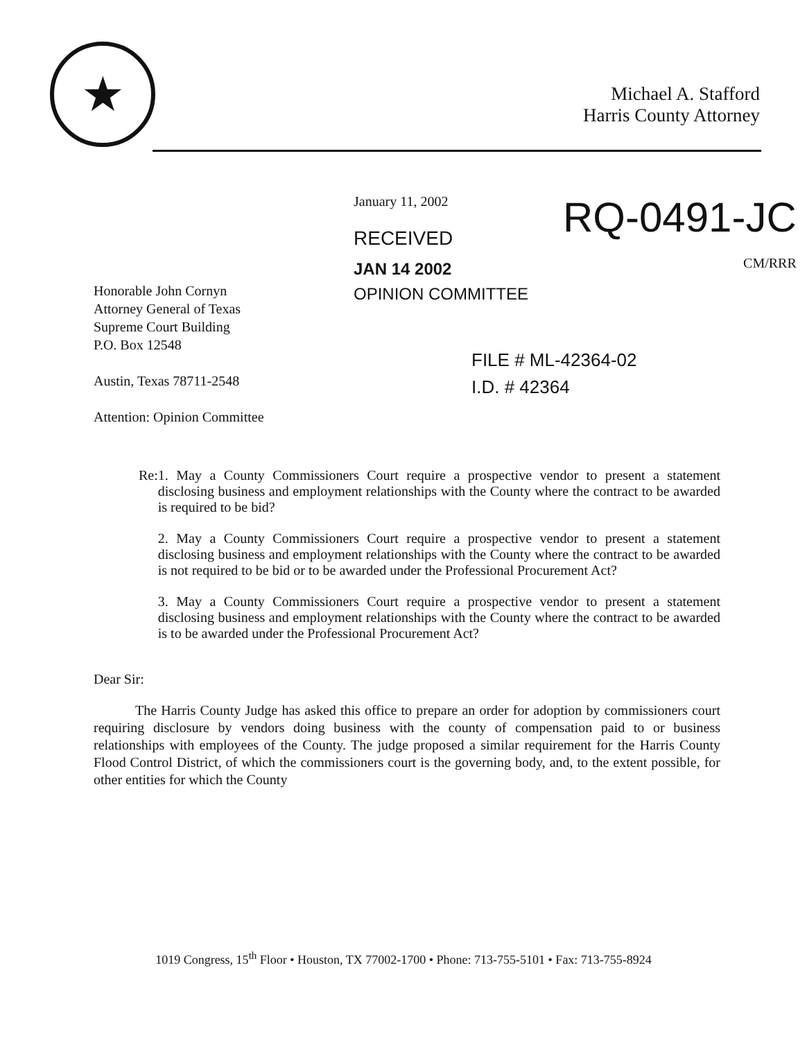★
Michael A. Stafford
Harris County Attorney
January 11, 2002
RECEIVED
JAN 14 2002
OPINION COMMITTEE
RQ-0491-JC
CM/RRR
Honorable John Cornyn
Attorney General of Texas
Supreme Court Building
P.O. Box 12548
Austin, Texas 78711-2548
Attention: Opinion Committee
FILE # ML-42364-02
I.D. # 42364
Re: 1. May a County Commissioners Court require a prospective vendor to present a statement disclosing business and employment relationships with the County where the contract to be awarded is required to be bid?
2. May a County Commissioners Court require a prospective vendor to present a statement disclosing business and employment relationships with the County where the contract to be awarded is not required to be bid or to be awarded under the Professional Procurement Act?
3. May a County Commissioners Court require a prospective vendor to present a statement disclosing business and employment relationships with the County where the contract to be awarded is to be awarded under the Professional Procurement Act?
Dear Sir:
The Harris County Judge has asked this office to prepare an order for adoption by commissioners court requiring disclosure by vendors doing business with the county of compensation paid to or business relationships with employees of the County. The judge proposed a similar requirement for the Harris County Flood Control District, of which the commissioners court is the governing body, and, to the extent possible, for other entities for which the County
1019 Congress, 15<sup>th</sup> Floor • Houston, TX 77002-1700 • Phone: 713-755-5101 • Fax: 713-755-8924